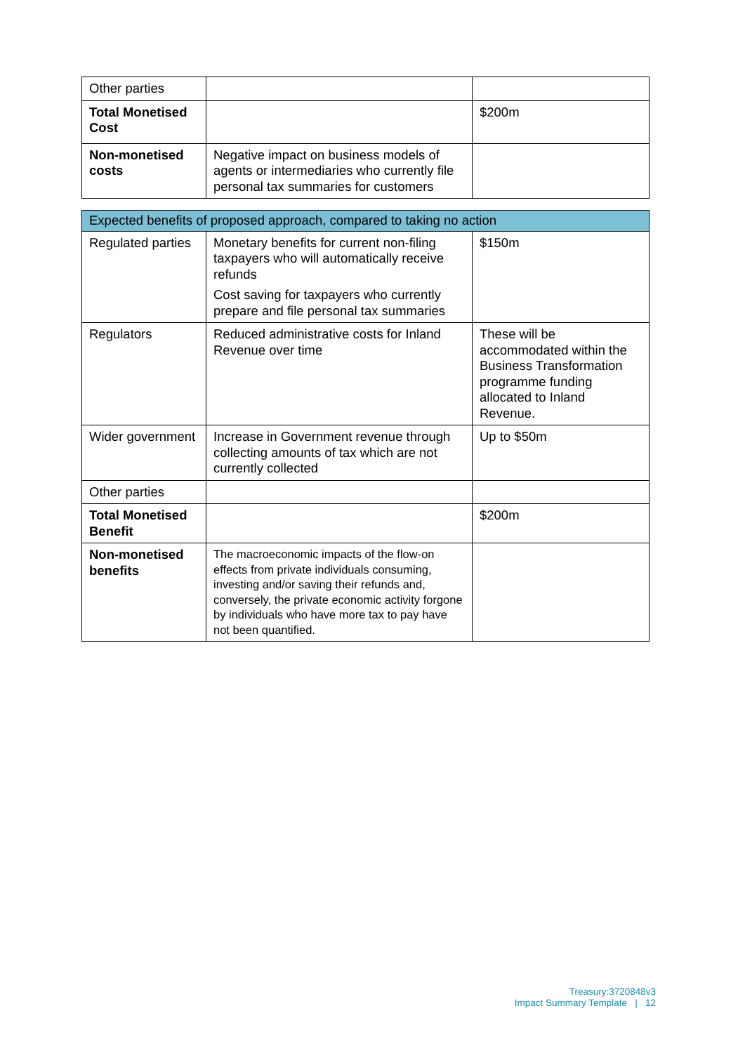| Other parties | | |
| Total Monetised Cost | | $200m |
| Non-monetised costs | Negative impact on business models of agents or intermediaries who currently file personal tax summaries for customers | |
| Expected benefits of proposed approach, compared to taking no action | | |
| Regulated parties | Monetary benefits for current non-filing taxpayers who will automatically receive refunds Cost saving for taxpayers who currently prepare and file personal tax summaries | $150m |
| Regulators | Reduced administrative costs for Inland Revenue over time | These will be accommodated within the Business Transformation programme funding allocated to Inland Revenue. |
| Wider government | Increase in Government revenue through collecting amounts of tax which are not currently collected | Up to $50m |
| Other parties | | |
| Total Monetised Benefit | | $200m |
| Non-monetised benefits | The macroeconomic impacts of the flow-on effects from private individuals consuming, investing and/or saving their refunds and, conversely, the private economic activity forgone by individuals who have more tax to pay have not been quantified. | |
Treasury:3720848v3
Impact Summary Template | 12